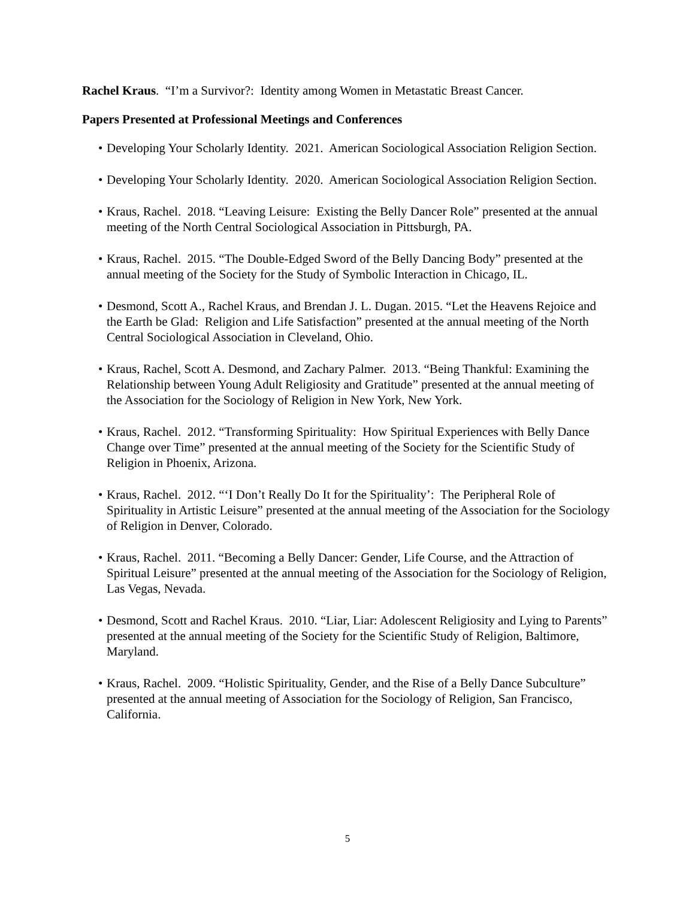Rachel Kraus. “I’m a Survivor?: Identity among Women in Metastatic Breast Cancer.
Papers Presented at Professional Meetings and Conferences
• Developing Your Scholarly Identity. 2021. American Sociological Association Religion Section.
• Developing Your Scholarly Identity. 2020. American Sociological Association Religion Section.
• Kraus, Rachel. 2018. “Leaving Leisure: Existing the Belly Dancer Role” presented at the annual meeting of the North Central Sociological Association in Pittsburgh, PA.
• Kraus, Rachel. 2015. “The Double-Edged Sword of the Belly Dancing Body” presented at the annual meeting of the Society for the Study of Symbolic Interaction in Chicago, IL.
• Desmond, Scott A., Rachel Kraus, and Brendan J. L. Dugan. 2015. “Let the Heavens Rejoice and the Earth be Glad: Religion and Life Satisfaction” presented at the annual meeting of the North Central Sociological Association in Cleveland, Ohio.
• Kraus, Rachel, Scott A. Desmond, and Zachary Palmer. 2013. “Being Thankful: Examining the Relationship between Young Adult Religiosity and Gratitude” presented at the annual meeting of the Association for the Sociology of Religion in New York, New York.
• Kraus, Rachel. 2012. “Transforming Spirituality: How Spiritual Experiences with Belly Dance Change over Time” presented at the annual meeting of the Society for the Scientific Study of Religion in Phoenix, Arizona.
• Kraus, Rachel. 2012. “‘I Don’t Really Do It for the Spirituality’: The Peripheral Role of Spirituality in Artistic Leisure” presented at the annual meeting of the Association for the Sociology of Religion in Denver, Colorado.
• Kraus, Rachel. 2011. “Becoming a Belly Dancer: Gender, Life Course, and the Attraction of Spiritual Leisure” presented at the annual meeting of the Association for the Sociology of Religion, Las Vegas, Nevada.
• Desmond, Scott and Rachel Kraus. 2010. “Liar, Liar: Adolescent Religiosity and Lying to Parents” presented at the annual meeting of the Society for the Scientific Study of Religion, Baltimore, Maryland.
• Kraus, Rachel. 2009. “Holistic Spirituality, Gender, and the Rise of a Belly Dance Subculture” presented at the annual meeting of Association for the Sociology of Religion, San Francisco, California.
5